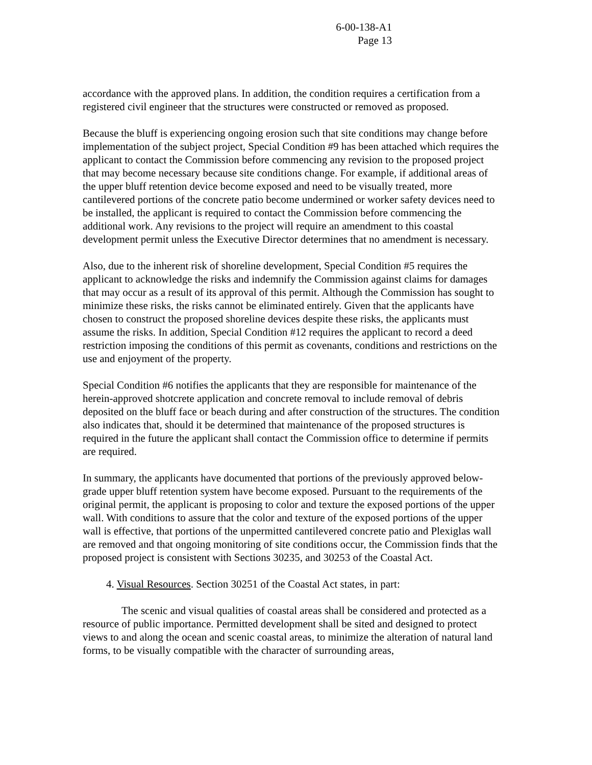6-00-138-A1
Page 13
accordance with the approved plans. In addition, the condition requires a certification from a registered civil engineer that the structures were constructed or removed as proposed.
Because the bluff is experiencing ongoing erosion such that site conditions may change before implementation of the subject project, Special Condition #9 has been attached which requires the applicant to contact the Commission before commencing any revision to the proposed project that may become necessary because site conditions change. For example, if additional areas of the upper bluff retention device become exposed and need to be visually treated, more cantilevered portions of the concrete patio become undermined or worker safety devices need to be installed, the applicant is required to contact the Commission before commencing the additional work. Any revisions to the project will require an amendment to this coastal development permit unless the Executive Director determines that no amendment is necessary.
Also, due to the inherent risk of shoreline development, Special Condition #5 requires the applicant to acknowledge the risks and indemnify the Commission against claims for damages that may occur as a result of its approval of this permit. Although the Commission has sought to minimize these risks, the risks cannot be eliminated entirely. Given that the applicants have chosen to construct the proposed shoreline devices despite these risks, the applicants must assume the risks. In addition, Special Condition #12 requires the applicant to record a deed restriction imposing the conditions of this permit as covenants, conditions and restrictions on the use and enjoyment of the property.
Special Condition #6 notifies the applicants that they are responsible for maintenance of the herein-approved shotcrete application and concrete removal to include removal of debris deposited on the bluff face or beach during and after construction of the structures. The condition also indicates that, should it be determined that maintenance of the proposed structures is required in the future the applicant shall contact the Commission office to determine if permits are required.
In summary, the applicants have documented that portions of the previously approved below-grade upper bluff retention system have become exposed. Pursuant to the requirements of the original permit, the applicant is proposing to color and texture the exposed portions of the upper wall. With conditions to assure that the color and texture of the exposed portions of the upper wall is effective, that portions of the unpermitted cantilevered concrete patio and Plexiglas wall are removed and that ongoing monitoring of site conditions occur, the Commission finds that the proposed project is consistent with Sections 30235, and 30253 of the Coastal Act.
4. Visual Resources. Section 30251 of the Coastal Act states, in part:
The scenic and visual qualities of coastal areas shall be considered and protected as a resource of public importance. Permitted development shall be sited and designed to protect views to and along the ocean and scenic coastal areas, to minimize the alteration of natural land forms, to be visually compatible with the character of surrounding areas,